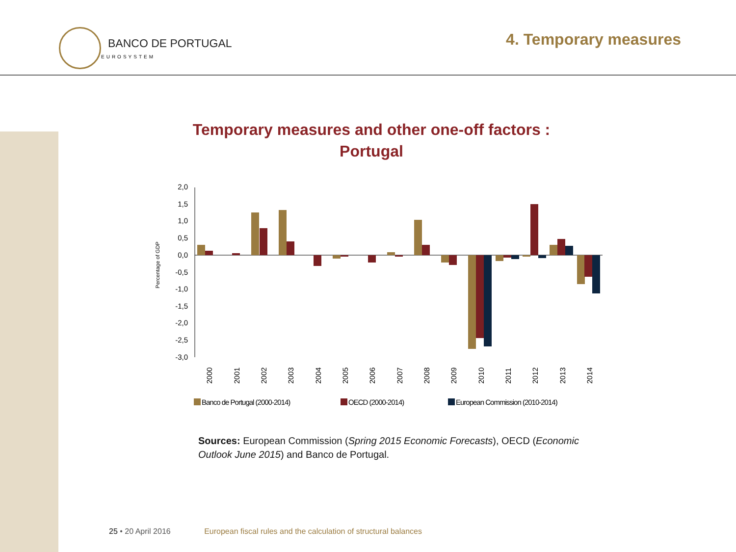BANCO DE PORTUGAL
EUROSYSTEM
4. Temporary measures
Temporary measures and other one-off factors :
Portugal
Percentage of GDP
2,0
1,5
1,0
0,5
0,0
-0,5
-1,0
-1,5
-2,0
-2,5
-3,0
2000
2001
2002
2003
2004
2005
2006
2007
2008
2009
2010
2011
2012
2013
2014
Banco de Portugal (2000-2014)
OECD (2000-2014)
European Commission (2010-2014)
Sources: European Commission (Spring 2015 Economic Forecasts), OECD (Economic Outlook June 2015) and Banco de Portugal.
25 • 20 April 2016 European fiscal rules and the calculation of structural balances